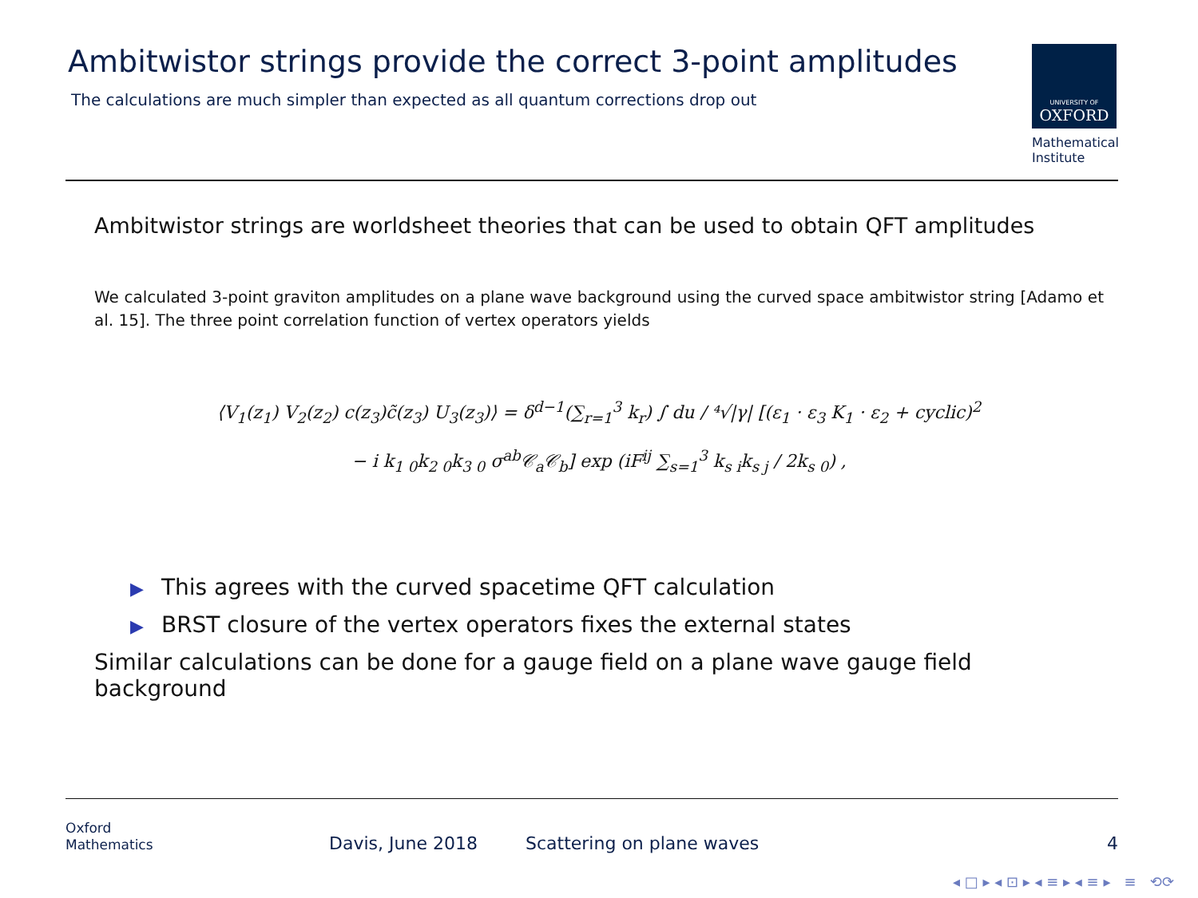Ambitwistor strings provide the correct 3-point amplitudes
The calculations are much simpler than expected as all quantum corrections drop out
UNIVERSITY OF
OXFORD
Mathematical
Institute
Ambitwistor strings are worldsheet theories that can be used to obtain QFT amplitudes
We calculated 3-point graviton amplitudes on a plane wave background using the curved space ambitwistor string [Adamo et al. 15]. The three point correlation function of vertex operators yields
⟨V<sub>1</sub>(z<sub>1</sub>) V<sub>2</sub>(z<sub>2</sub>) c(z<sub>3</sub>)c̃(z<sub>3</sub>) U<sub>3</sub>(z<sub>3</sub>)⟩ = δ<sup>d−1</sup>(∑<sub>r=1</sub><sup>3</sup> k<sub>r</sub>) ∫ du / ⁴√|γ| [(ε<sub>1</sub> · ε<sub>3</sub> K<sub>1</sub> · ε<sub>2</sub> + cyclic)<sup>2</sup>
− i k<sub>1 0</sub>k<sub>2 0</sub>k<sub>3 0</sub> σ<sup>ab</sup>𝒞<sub>a</sub>𝒞<sub>b</sub>] exp (iF<sup>ij</sup> ∑<sub>s=1</sub><sup>3</sup> k<sub>s i</sub>k<sub>s j</sub> / 2k<sub>s 0</sub>) ,
▶ This agrees with the curved spacetime QFT calculation
▶ BRST closure of the vertex operators fixes the external states
Similar calculations can be done for a gauge field on a plane wave gauge field background
Oxford
Mathematics
Davis, June 2018
Scattering on plane waves
4
◂ □ ▸ ◂ ⊡ ▸ ◂ ≡ ▸ ◂ ≡ ▸ ≡ ⟲⟳